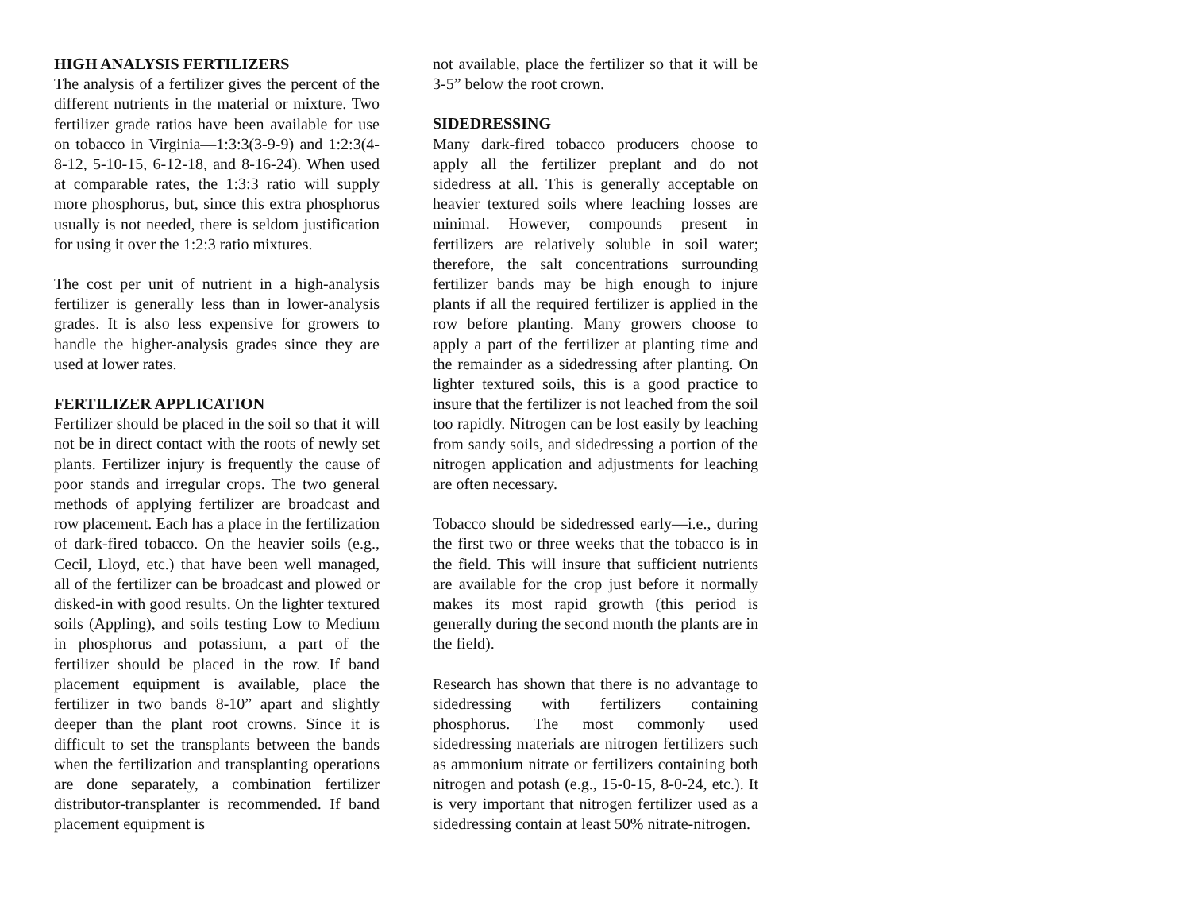HIGH ANALYSIS FERTILIZERS
The analysis of a fertilizer gives the percent of the different nutrients in the material or mixture. Two fertilizer grade ratios have been available for use on tobacco in Virginia—1:3:3(3-9-9) and 1:2:3(4-8-12, 5-10-15, 6-12-18, and 8-16-24). When used at comparable rates, the 1:3:3 ratio will supply more phosphorus, but, since this extra phosphorus usually is not needed, there is seldom justification for using it over the 1:2:3 ratio mixtures.
The cost per unit of nutrient in a high-analysis fertilizer is generally less than in lower-analysis grades. It is also less expensive for growers to handle the higher-analysis grades since they are used at lower rates.
FERTILIZER APPLICATION
Fertilizer should be placed in the soil so that it will not be in direct contact with the roots of newly set plants. Fertilizer injury is frequently the cause of poor stands and irregular crops. The two general methods of applying fertilizer are broadcast and row placement. Each has a place in the fertilization of dark-fired tobacco. On the heavier soils (e.g., Cecil, Lloyd, etc.) that have been well managed, all of the fertilizer can be broadcast and plowed or disked-in with good results. On the lighter textured soils (Appling), and soils testing Low to Medium in phosphorus and potassium, a part of the fertilizer should be placed in the row. If band placement equipment is available, place the fertilizer in two bands 8-10” apart and slightly deeper than the plant root crowns. Since it is difficult to set the transplants between the bands when the fertilization and transplanting operations are done separately, a combination fertilizer distributor-transplanter is recommended. If band placement equipment is
not available, place the fertilizer so that it will be 3-5” below the root crown.
SIDEDRESSING
Many dark-fired tobacco producers choose to apply all the fertilizer preplant and do not sidedress at all. This is generally acceptable on heavier textured soils where leaching losses are minimal. However, compounds present in fertilizers are relatively soluble in soil water; therefore, the salt concentrations surrounding fertilizer bands may be high enough to injure plants if all the required fertilizer is applied in the row before planting. Many growers choose to apply a part of the fertilizer at planting time and the remainder as a sidedressing after planting. On lighter textured soils, this is a good practice to insure that the fertilizer is not leached from the soil too rapidly. Nitrogen can be lost easily by leaching from sandy soils, and sidedressing a portion of the nitrogen application and adjustments for leaching are often necessary.
Tobacco should be sidedressed early—i.e., during the first two or three weeks that the tobacco is in the field. This will insure that sufficient nutrients are available for the crop just before it normally makes its most rapid growth (this period is generally during the second month the plants are in the field).
Research has shown that there is no advantage to sidedressing with fertilizers containing phosphorus. The most commonly used sidedressing materials are nitrogen fertilizers such as ammonium nitrate or fertilizers containing both nitrogen and potash (e.g., 15-0-15, 8-0-24, etc.). It is very important that nitrogen fertilizer used as a sidedressing contain at least 50% nitrate-nitrogen.